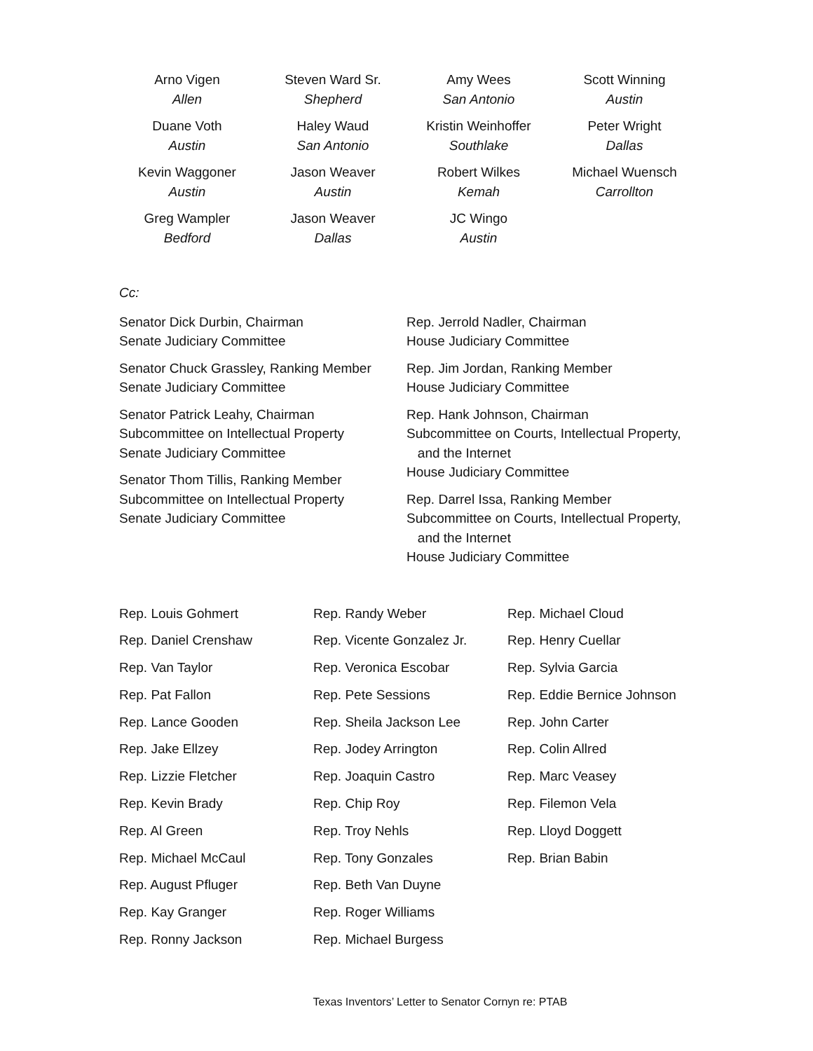Arno Vigen
Allen
Steven Ward Sr.
Shepherd
Amy Wees
San Antonio
Scott Winning
Austin
Duane Voth
Austin
Haley Waud
San Antonio
Kristin Weinhoffer
Southlake
Peter Wright
Dallas
Kevin Waggoner
Austin
Jason Weaver
Austin
Robert Wilkes
Kemah
Michael Wuensch
Carrollton
Greg Wampler
Bedford
Jason Weaver
Dallas
JC Wingo
Austin
Cc:
Senator Dick Durbin, Chairman
Senate Judiciary Committee
Senator Chuck Grassley, Ranking Member
Senate Judiciary Committee
Senator Patrick Leahy, Chairman
Subcommittee on Intellectual Property
Senate Judiciary Committee
Senator Thom Tillis, Ranking Member
Subcommittee on Intellectual Property
Senate Judiciary Committee
Rep. Jerrold Nadler, Chairman
House Judiciary Committee
Rep. Jim Jordan, Ranking Member
House Judiciary Committee
Rep. Hank Johnson, Chairman
Subcommittee on Courts, Intellectual Property,
and the Internet
House Judiciary Committee
Rep. Darrel Issa, Ranking Member
Subcommittee on Courts, Intellectual Property,
and the Internet
House Judiciary Committee
Rep. Louis Gohmert
Rep. Randy Weber
Rep. Michael Cloud
Rep. Daniel Crenshaw
Rep. Vicente Gonzalez Jr.
Rep. Henry Cuellar
Rep. Van Taylor
Rep. Veronica Escobar
Rep. Sylvia Garcia
Rep. Pat Fallon
Rep. Pete Sessions
Rep. Eddie Bernice Johnson
Rep. Lance Gooden
Rep. Sheila Jackson Lee
Rep. John Carter
Rep. Jake Ellzey
Rep. Jodey Arrington
Rep. Colin Allred
Rep. Lizzie Fletcher
Rep. Joaquin Castro
Rep. Marc Veasey
Rep. Kevin Brady
Rep. Chip Roy
Rep. Filemon Vela
Rep. Al Green
Rep. Troy Nehls
Rep. Lloyd Doggett
Rep. Michael McCaul
Rep. Tony Gonzales
Rep. Brian Babin
Rep. August Pfluger
Rep. Beth Van Duyne
Rep. Kay Granger
Rep. Roger Williams
Rep. Ronny Jackson
Rep. Michael Burgess
Texas Inventors’ Letter to Senator Cornyn re: PTAB